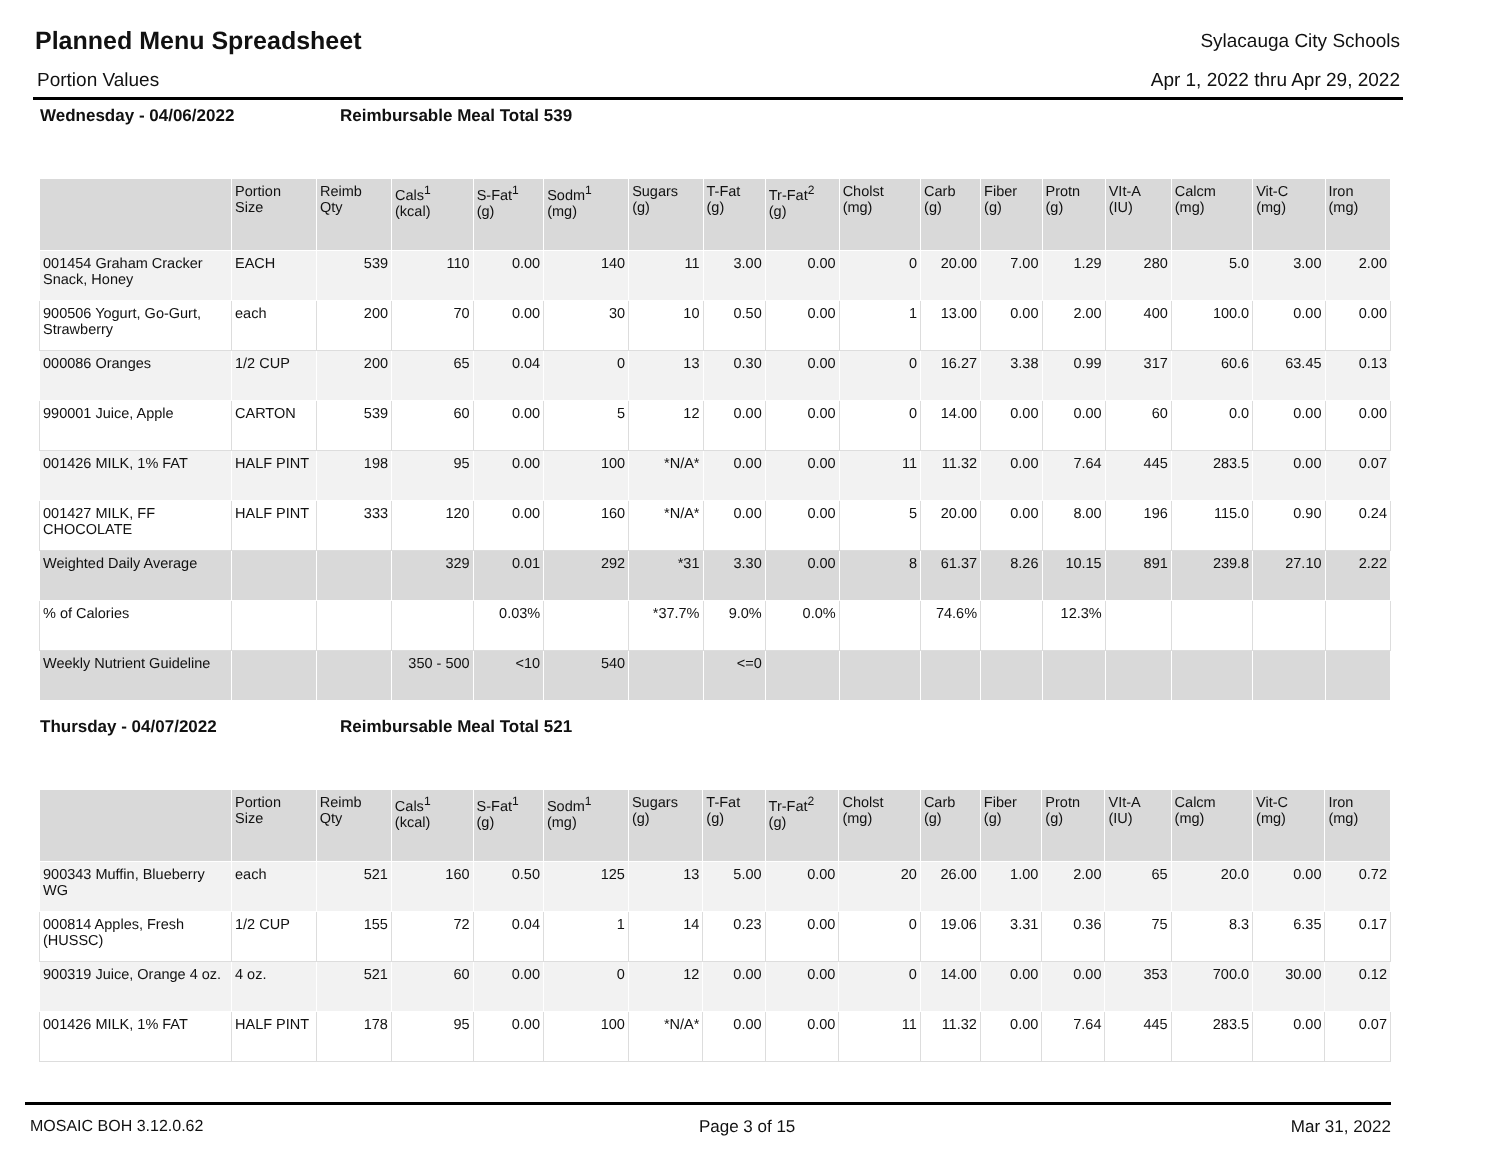Planned Menu Spreadsheet
Sylacauga City Schools
Portion Values Apr 1, 2022 thru Apr 29, 2022
Wednesday - 04/06/2022 Reimbursable Meal Total 539
| | Portion Size | Reimb Qty | Cals<sup>1</sup> (kcal) | S-Fat<sup>1</sup> (g) | Sodm<sup>1</sup> (mg) | Sugars (g) | T-Fat (g) | Tr-Fat<sup>2</sup> (g) | Cholst (mg) | Carb (g) | Fiber (g) | Protn (g) | VIt-A (IU) | Calcm (mg) | Vit-C (mg) | Iron (mg) |
| --- | --- | --- | --- | --- | --- | --- | --- | --- | --- | --- | --- | --- | --- | --- | --- | --- |
| 001454 Graham Cracker Snack, Honey | EACH | 539 | 110 | 0.00 | 140 | 11 | 3.00 | 0.00 | 0 | 20.00 | 7.00 | 1.29 | 280 | 5.0 | 3.00 | 2.00 |
| 900506 Yogurt, Go-Gurt, Strawberry | each | 200 | 70 | 0.00 | 30 | 10 | 0.50 | 0.00 | 1 | 13.00 | 0.00 | 2.00 | 400 | 100.0 | 0.00 | 0.00 |
| 000086 Oranges | 1/2 CUP | 200 | 65 | 0.04 | 0 | 13 | 0.30 | 0.00 | 0 | 16.27 | 3.38 | 0.99 | 317 | 60.6 | 63.45 | 0.13 |
| 990001 Juice, Apple | CARTON | 539 | 60 | 0.00 | 5 | 12 | 0.00 | 0.00 | 0 | 14.00 | 0.00 | 0.00 | 60 | 0.0 | 0.00 | 0.00 |
| 001426 MILK, 1% FAT | HALF PINT | 198 | 95 | 0.00 | 100 | *N/A* | 0.00 | 0.00 | 11 | 11.32 | 0.00 | 7.64 | 445 | 283.5 | 0.00 | 0.07 |
| 001427 MILK, FF CHOCOLATE | HALF PINT | 333 | 120 | 0.00 | 160 | *N/A* | 0.00 | 0.00 | 5 | 20.00 | 0.00 | 8.00 | 196 | 115.0 | 0.90 | 0.24 |
| Weighted Daily Average | | | 329 | 0.01 | 292 | *31 | 3.30 | 0.00 | 8 | 61.37 | 8.26 | 10.15 | 891 | 239.8 | 27.10 | 2.22 |
| % of Calories | | | | 0.03% | | *37.7% | 9.0% | 0.0% | | 74.6% | | 12.3% | | | | |
| Weekly Nutrient Guideline | | | 350 - 500 | <10 | 540 | | <=0 | | | | | | | | | |
Thursday - 04/07/2022 Reimbursable Meal Total 521
| | Portion Size | Reimb Qty | Cals<sup>1</sup> (kcal) | S-Fat<sup>1</sup> (g) | Sodm<sup>1</sup> (mg) | Sugars (g) | T-Fat (g) | Tr-Fat<sup>2</sup> (g) | Cholst (mg) | Carb (g) | Fiber (g) | Protn (g) | VIt-A (IU) | Calcm (mg) | Vit-C (mg) | Iron (mg) |
| --- | --- | --- | --- | --- | --- | --- | --- | --- | --- | --- | --- | --- | --- | --- | --- | --- |
| 900343 Muffin, Blueberry WG | each | 521 | 160 | 0.50 | 125 | 13 | 5.00 | 0.00 | 20 | 26.00 | 1.00 | 2.00 | 65 | 20.0 | 0.00 | 0.72 |
| 000814 Apples, Fresh (HUSSC) | 1/2 CUP | 155 | 72 | 0.04 | 1 | 14 | 0.23 | 0.00 | 0 | 19.06 | 3.31 | 0.36 | 75 | 8.3 | 6.35 | 0.17 |
| 900319 Juice, Orange 4 oz. | 4 oz. | 521 | 60 | 0.00 | 0 | 12 | 0.00 | 0.00 | 0 | 14.00 | 0.00 | 0.00 | 353 | 700.0 | 30.00 | 0.12 |
| 001426 MILK, 1% FAT | HALF PINT | 178 | 95 | 0.00 | 100 | *N/A* | 0.00 | 0.00 | 11 | 11.32 | 0.00 | 7.64 | 445 | 283.5 | 0.00 | 0.07 |
MOSAIC BOH 3.12.0.62 Page 3 of 15 Mar 31, 2022